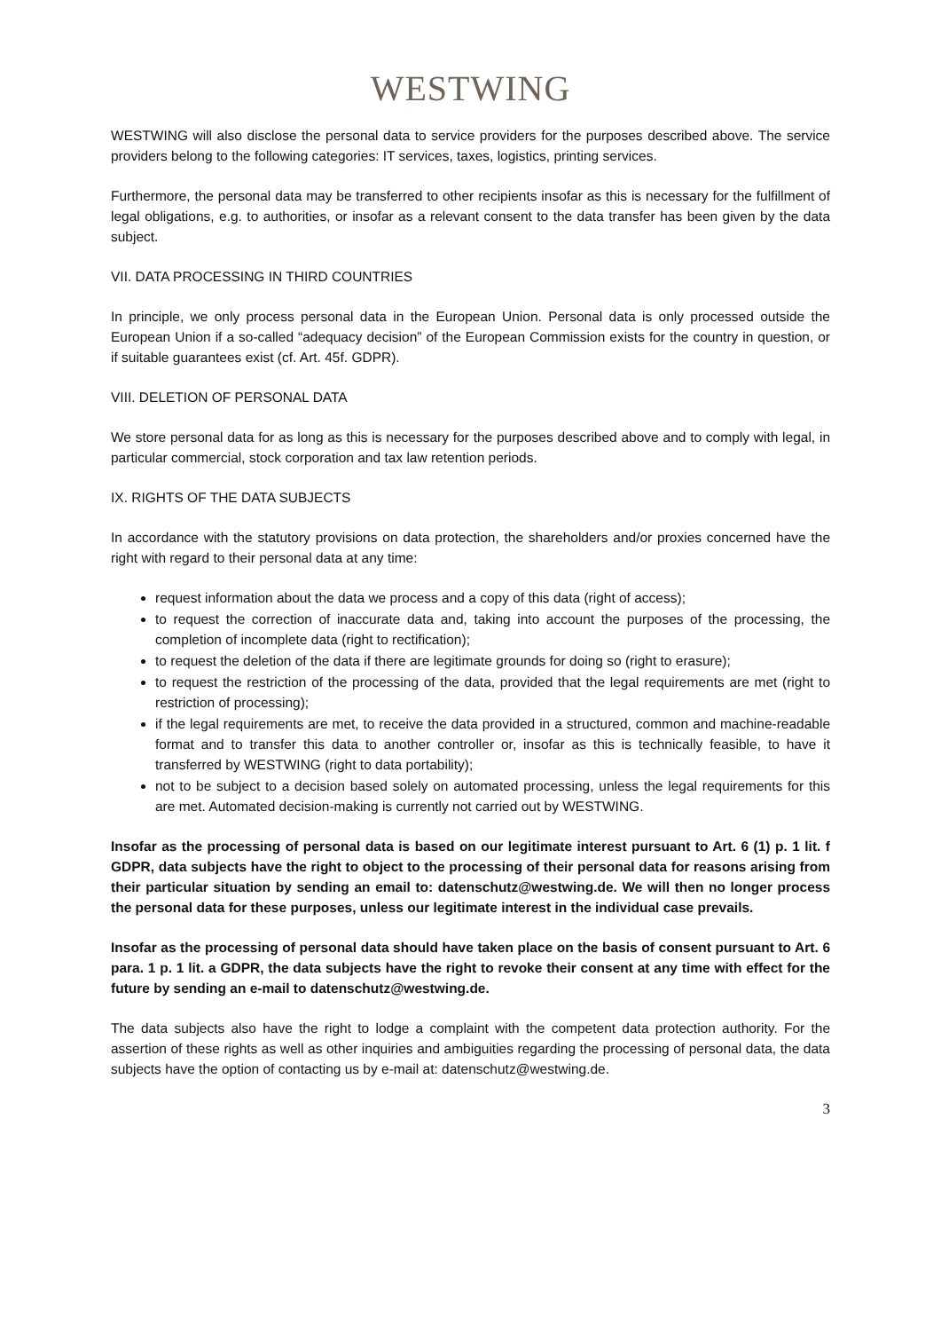WESTWING
WESTWING will also disclose the personal data to service providers for the purposes described above. The service providers belong to the following categories: IT services, taxes, logistics, printing services.
Furthermore, the personal data may be transferred to other recipients insofar as this is necessary for the fulfillment of legal obligations, e.g. to authorities, or insofar as a relevant consent to the data transfer has been given by the data subject.
VII. DATA PROCESSING IN THIRD COUNTRIES
In principle, we only process personal data in the European Union. Personal data is only processed outside the European Union if a so-called “adequacy decision” of the European Commission exists for the country in question, or if suitable guarantees exist (cf. Art. 45f. GDPR).
VIII. DELETION OF PERSONAL DATA
We store personal data for as long as this is necessary for the purposes described above and to comply with legal, in particular commercial, stock corporation and tax law retention periods.
IX. RIGHTS OF THE DATA SUBJECTS
In accordance with the statutory provisions on data protection, the shareholders and/or proxies concerned have the right with regard to their personal data at any time:
request information about the data we process and a copy of this data (right of access);
to request the correction of inaccurate data and, taking into account the purposes of the processing, the completion of incomplete data (right to rectification);
to request the deletion of the data if there are legitimate grounds for doing so (right to erasure);
to request the restriction of the processing of the data, provided that the legal requirements are met (right to restriction of processing);
if the legal requirements are met, to receive the data provided in a structured, common and machine-readable format and to transfer this data to another controller or, insofar as this is technically feasible, to have it transferred by WESTWING (right to data portability);
not to be subject to a decision based solely on automated processing, unless the legal requirements for this are met. Automated decision-making is currently not carried out by WESTWING.
Insofar as the processing of personal data is based on our legitimate interest pursuant to Art. 6 (1) p. 1 lit. f GDPR, data subjects have the right to object to the processing of their personal data for reasons arising from their particular situation by sending an email to: datenschutz@westwing.de. We will then no longer process the personal data for these purposes, unless our legitimate interest in the individual case prevails.
Insofar as the processing of personal data should have taken place on the basis of consent pursuant to Art. 6 para. 1 p. 1 lit. a GDPR, the data subjects have the right to revoke their consent at any time with effect for the future by sending an e-mail to datenschutz@westwing.de.
The data subjects also have the right to lodge a complaint with the competent data protection authority. For the assertion of these rights as well as other inquiries and ambiguities regarding the processing of personal data, the data subjects have the option of contacting us by e-mail at: datenschutz@westwing.de.
3